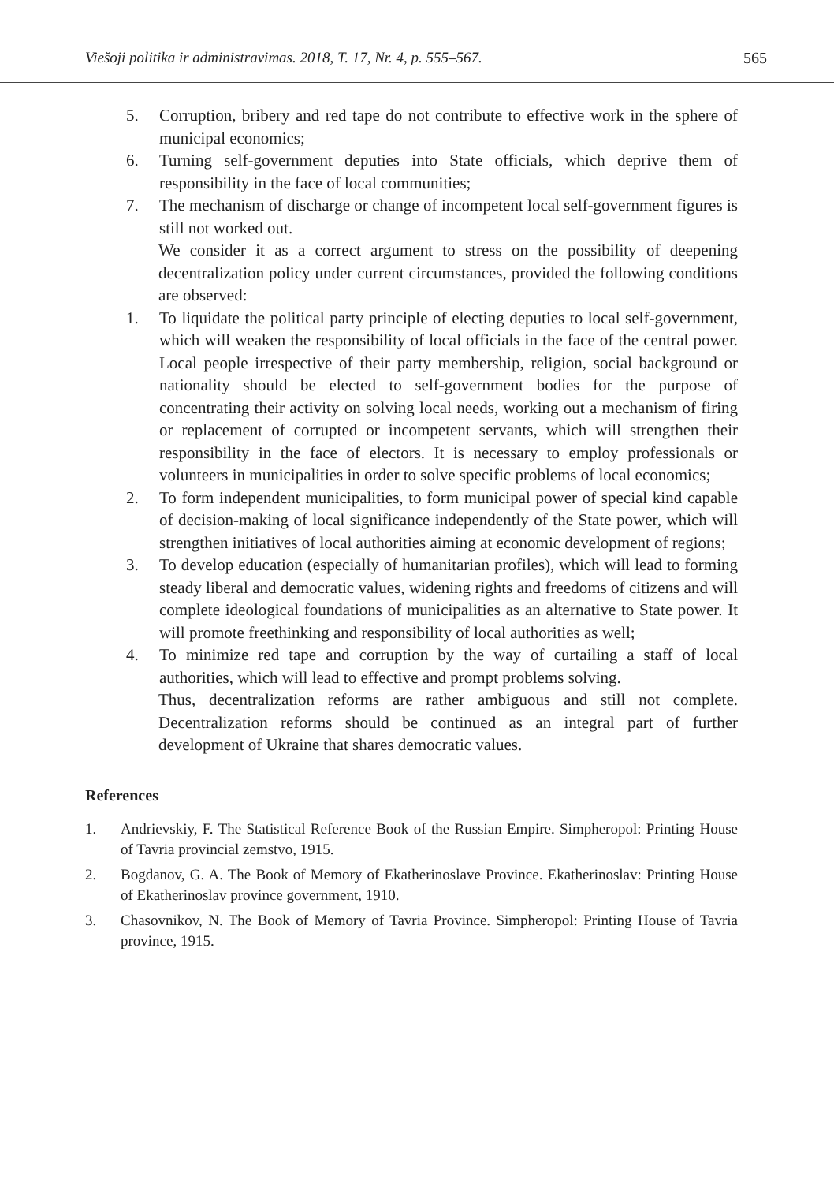Viešoji politika ir administravimas. 2018, T. 17, Nr. 4, p. 555–567. 565
5. Corruption, bribery and red tape do not contribute to effective work in the sphere of municipal economics;
6. Turning self-government deputies into State officials, which deprive them of responsibility in the face of local communities;
7. The mechanism of discharge or change of incompetent local self-government figures is still not worked out.
We consider it as a correct argument to stress on the possibility of deepening decentralization policy under current circumstances, provided the following conditions are observed:
1. To liquidate the political party principle of electing deputies to local self-government, which will weaken the responsibility of local officials in the face of the central power. Local people irrespective of their party membership, religion, social background or nationality should be elected to self-government bodies for the purpose of concentrating their activity on solving local needs, working out a mechanism of firing or replacement of corrupted or incompetent servants, which will strengthen their responsibility in the face of electors. It is necessary to employ professionals or volunteers in municipalities in order to solve specific problems of local economics;
2. To form independent municipalities, to form municipal power of special kind capable of decision-making of local significance independently of the State power, which will strengthen initiatives of local authorities aiming at economic development of regions;
3. To develop education (especially of humanitarian profiles), which will lead to forming steady liberal and democratic values, widening rights and freedoms of citizens and will complete ideological foundations of municipalities as an alternative to State power. It will promote freethinking and responsibility of local authorities as well;
4. To minimize red tape and corruption by the way of curtailing a staff of local authorities, which will lead to effective and prompt problems solving.
Thus, decentralization reforms are rather ambiguous and still not complete. Decentralization reforms should be continued as an integral part of further development of Ukraine that shares democratic values.
References
1. Andrievskiy, F. The Statistical Reference Book of the Russian Empire. Simpheropol: Printing House of Tavria provincial zemstvo, 1915.
2. Bogdanov, G. A. The Book of Memory of Ekatherinoslave Province. Ekatherinoslav: Printing House of Ekatherinoslav province government, 1910.
3. Chasovnikov, N. The Book of Memory of Tavria Province. Simpheropol: Printing House of Tavria province, 1915.